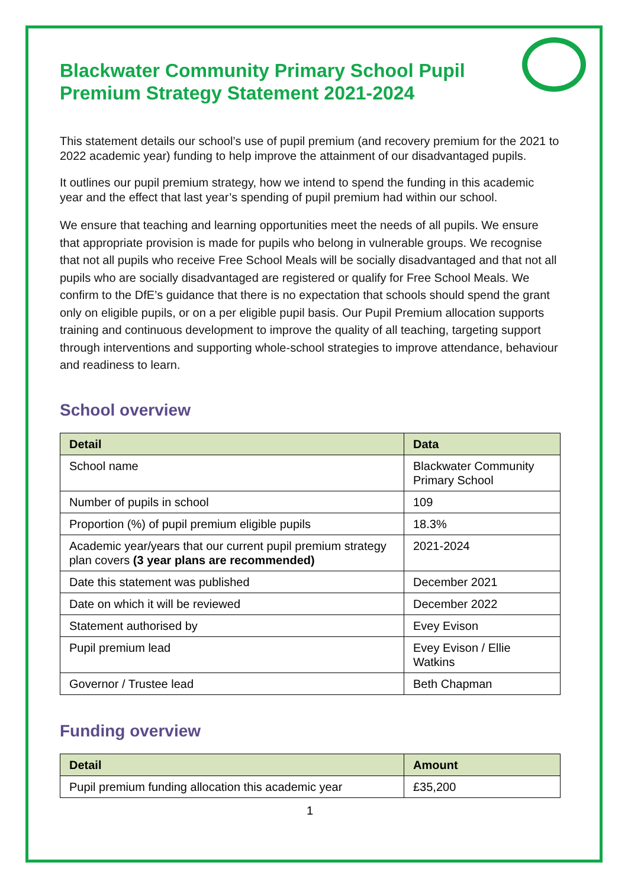Blackwater Community Primary School Pupil Premium Strategy Statement 2021-2024
This statement details our school’s use of pupil premium (and recovery premium for the 2021 to 2022 academic year) funding to help improve the attainment of our disadvantaged pupils.
It outlines our pupil premium strategy, how we intend to spend the funding in this academic year and the effect that last year’s spending of pupil premium had within our school.
We ensure that teaching and learning opportunities meet the needs of all pupils. We ensure that appropriate provision is made for pupils who belong in vulnerable groups. We recognise that not all pupils who receive Free School Meals will be socially disadvantaged and that not all pupils who are socially disadvantaged are registered or qualify for Free School Meals. We confirm to the DfE’s guidance that there is no expectation that schools should spend the grant only on eligible pupils, or on a per eligible pupil basis. Our Pupil Premium allocation supports training and continuous development to improve the quality of all teaching, targeting support through interventions and supporting whole-school strategies to improve attendance, behaviour and readiness to learn.
School overview
| Detail | Data |
| --- | --- |
| School name | Blackwater Community Primary School |
| Number of pupils in school | 109 |
| Proportion (%) of pupil premium eligible pupils | 18.3% |
| Academic year/years that our current pupil premium strategy plan covers (3 year plans are recommended) | 2021-2024 |
| Date this statement was published | December 2021 |
| Date on which it will be reviewed | December 2022 |
| Statement authorised by | Evey Evison |
| Pupil premium lead | Evey Evison / Ellie Watkins |
| Governor / Trustee lead | Beth Chapman |
Funding overview
| Detail | Amount |
| --- | --- |
| Pupil premium funding allocation this academic year | £35,200 |
1